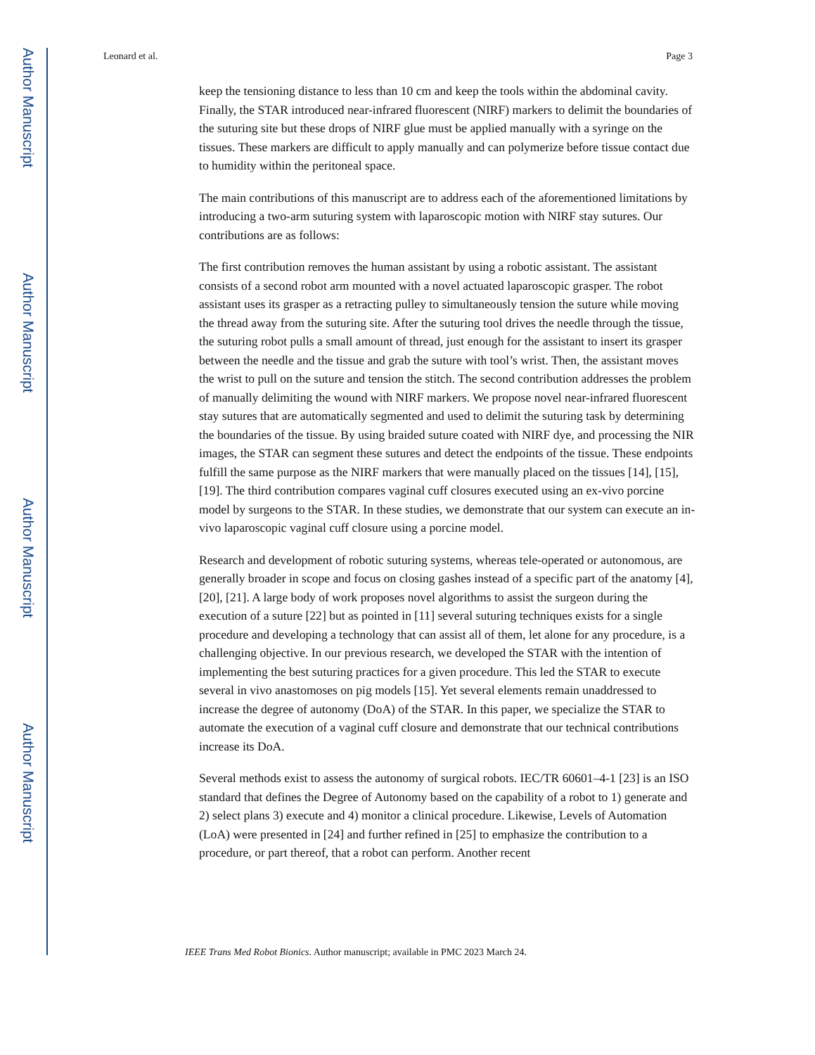Author Manuscript
Author Manuscript
Author Manuscript
Author Manuscript
Leonard et al. Page 3
keep the tensioning distance to less than 10 cm and keep the tools within the abdominal cavity. Finally, the STAR introduced near-infrared fluorescent (NIRF) markers to delimit the boundaries of the suturing site but these drops of NIRF glue must be applied manually with a syringe on the tissues. These markers are difficult to apply manually and can polymerize before tissue contact due to humidity within the peritoneal space.
The main contributions of this manuscript are to address each of the aforementioned limitations by introducing a two-arm suturing system with laparoscopic motion with NIRF stay sutures. Our contributions are as follows:
The first contribution removes the human assistant by using a robotic assistant. The assistant consists of a second robot arm mounted with a novel actuated laparoscopic grasper. The robot assistant uses its grasper as a retracting pulley to simultaneously tension the suture while moving the thread away from the suturing site. After the suturing tool drives the needle through the tissue, the suturing robot pulls a small amount of thread, just enough for the assistant to insert its grasper between the needle and the tissue and grab the suture with tool’s wrist. Then, the assistant moves the wrist to pull on the suture and tension the stitch. The second contribution addresses the problem of manually delimiting the wound with NIRF markers. We propose novel near-infrared fluorescent stay sutures that are automatically segmented and used to delimit the suturing task by determining the boundaries of the tissue. By using braided suture coated with NIRF dye, and processing the NIR images, the STAR can segment these sutures and detect the endpoints of the tissue. These endpoints fulfill the same purpose as the NIRF markers that were manually placed on the tissues [14], [15], [19]. The third contribution compares vaginal cuff closures executed using an ex-vivo porcine model by surgeons to the STAR. In these studies, we demonstrate that our system can execute an in-vivo laparoscopic vaginal cuff closure using a porcine model.
Research and development of robotic suturing systems, whereas tele-operated or autonomous, are generally broader in scope and focus on closing gashes instead of a specific part of the anatomy [4], [20], [21]. A large body of work proposes novel algorithms to assist the surgeon during the execution of a suture [22] but as pointed in [11] several suturing techniques exists for a single procedure and developing a technology that can assist all of them, let alone for any procedure, is a challenging objective. In our previous research, we developed the STAR with the intention of implementing the best suturing practices for a given procedure. This led the STAR to execute several in vivo anastomoses on pig models [15]. Yet several elements remain unaddressed to increase the degree of autonomy (DoA) of the STAR. In this paper, we specialize the STAR to automate the execution of a vaginal cuff closure and demonstrate that our technical contributions increase its DoA.
Several methods exist to assess the autonomy of surgical robots. IEC/TR 60601–4-1 [23] is an ISO standard that defines the Degree of Autonomy based on the capability of a robot to 1) generate and 2) select plans 3) execute and 4) monitor a clinical procedure. Likewise, Levels of Automation (LoA) were presented in [24] and further refined in [25] to emphasize the contribution to a procedure, or part thereof, that a robot can perform. Another recent
IEEE Trans Med Robot Bionics. Author manuscript; available in PMC 2023 March 24.